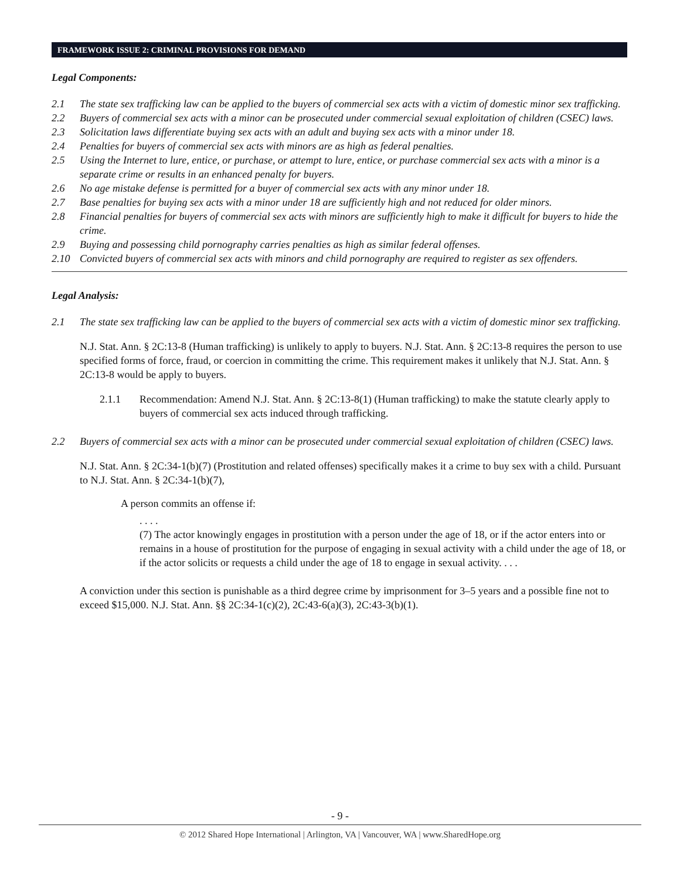FRAMEWORK ISSUE 2: CRIMINAL PROVISIONS FOR DEMAND
Legal Components:
2.1 The state sex trafficking law can be applied to the buyers of commercial sex acts with a victim of domestic minor sex trafficking.
2.2 Buyers of commercial sex acts with a minor can be prosecuted under commercial sexual exploitation of children (CSEC) laws.
2.3 Solicitation laws differentiate buying sex acts with an adult and buying sex acts with a minor under 18.
2.4 Penalties for buyers of commercial sex acts with minors are as high as federal penalties.
2.5 Using the Internet to lure, entice, or purchase, or attempt to lure, entice, or purchase commercial sex acts with a minor is a separate crime or results in an enhanced penalty for buyers.
2.6 No age mistake defense is permitted for a buyer of commercial sex acts with any minor under 18.
2.7 Base penalties for buying sex acts with a minor under 18 are sufficiently high and not reduced for older minors.
2.8 Financial penalties for buyers of commercial sex acts with minors are sufficiently high to make it difficult for buyers to hide the crime.
2.9 Buying and possessing child pornography carries penalties as high as similar federal offenses.
2.10 Convicted buyers of commercial sex acts with minors and child pornography are required to register as sex offenders.
Legal Analysis:
2.1 The state sex trafficking law can be applied to the buyers of commercial sex acts with a victim of domestic minor sex trafficking.
N.J. Stat. Ann. § 2C:13-8 (Human trafficking) is unlikely to apply to buyers. N.J. Stat. Ann. § 2C:13-8 requires the person to use specified forms of force, fraud, or coercion in committing the crime. This requirement makes it unlikely that N.J. Stat. Ann. § 2C:13-8 would be apply to buyers.
2.1.1 Recommendation: Amend N.J. Stat. Ann. § 2C:13-8(1) (Human trafficking) to make the statute clearly apply to buyers of commercial sex acts induced through trafficking.
2.2 Buyers of commercial sex acts with a minor can be prosecuted under commercial sexual exploitation of children (CSEC) laws.
N.J. Stat. Ann. § 2C:34-1(b)(7) (Prostitution and related offenses) specifically makes it a crime to buy sex with a child. Pursuant to N.J. Stat. Ann. § 2C:34-1(b)(7),
A person commits an offense if:
. . . .
(7) The actor knowingly engages in prostitution with a person under the age of 18, or if the actor enters into or remains in a house of prostitution for the purpose of engaging in sexual activity with a child under the age of 18, or if the actor solicits or requests a child under the age of 18 to engage in sexual activity. . . .
A conviction under this section is punishable as a third degree crime by imprisonment for 3–5 years and a possible fine not to exceed $15,000. N.J. Stat. Ann. §§ 2C:34-1(c)(2), 2C:43-6(a)(3), 2C:43-3(b)(1).
- 9 -
© 2012 Shared Hope International | Arlington, VA | Vancouver, WA | www.SharedHope.org